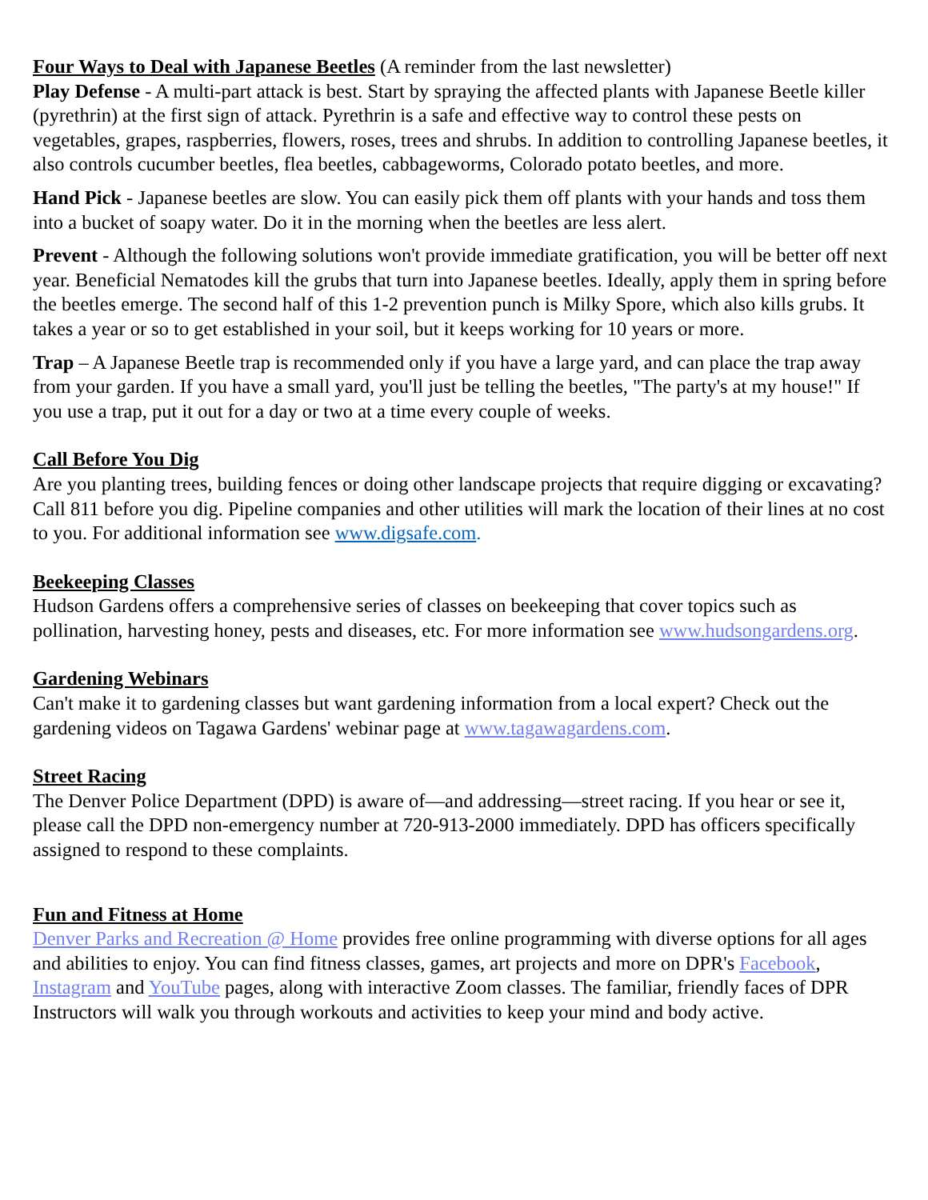Four Ways to Deal with Japanese Beetles (A reminder from the last newsletter)
Play Defense - A multi-part attack is best. Start by spraying the affected plants with Japanese Beetle killer (pyrethrin) at the first sign of attack. Pyrethrin is a safe and effective way to control these pests on vegetables, grapes, raspberries, flowers, roses, trees and shrubs. In addition to controlling Japanese beetles, it also controls cucumber beetles, flea beetles, cabbageworms, Colorado potato beetles, and more.
Hand Pick - Japanese beetles are slow. You can easily pick them off plants with your hands and toss them into a bucket of soapy water. Do it in the morning when the beetles are less alert.
Prevent - Although the following solutions won't provide immediate gratification, you will be better off next year. Beneficial Nematodes kill the grubs that turn into Japanese beetles. Ideally, apply them in spring before the beetles emerge. The second half of this 1-2 prevention punch is Milky Spore, which also kills grubs. It takes a year or so to get established in your soil, but it keeps working for 10 years or more.
Trap – A Japanese Beetle trap is recommended only if you have a large yard, and can place the trap away from your garden. If you have a small yard, you'll just be telling the beetles, "The party's at my house!" If you use a trap, put it out for a day or two at a time every couple of weeks.
Call Before You Dig
Are you planting trees, building fences or doing other landscape projects that require digging or excavating? Call 811 before you dig. Pipeline companies and other utilities will mark the location of their lines at no cost to you. For additional information see www.digsafe.com.
Beekeeping Classes
Hudson Gardens offers a comprehensive series of classes on beekeeping that cover topics such as pollination, harvesting honey, pests and diseases, etc. For more information see www.hudsongardens.org.
Gardening Webinars
Can't make it to gardening classes but want gardening information from a local expert? Check out the gardening videos on Tagawa Gardens' webinar page at www.tagawagardens.com.
Street Racing
The Denver Police Department (DPD) is aware of—and addressing—street racing. If you hear or see it, please call the DPD non-emergency number at 720-913-2000 immediately. DPD has officers specifically assigned to respond to these complaints.
Fun and Fitness at Home
Denver Parks and Recreation @ Home provides free online programming with diverse options for all ages and abilities to enjoy. You can find fitness classes, games, art projects and more on DPR's Facebook, Instagram and YouTube pages, along with interactive Zoom classes. The familiar, friendly faces of DPR Instructors will walk you through workouts and activities to keep your mind and body active.